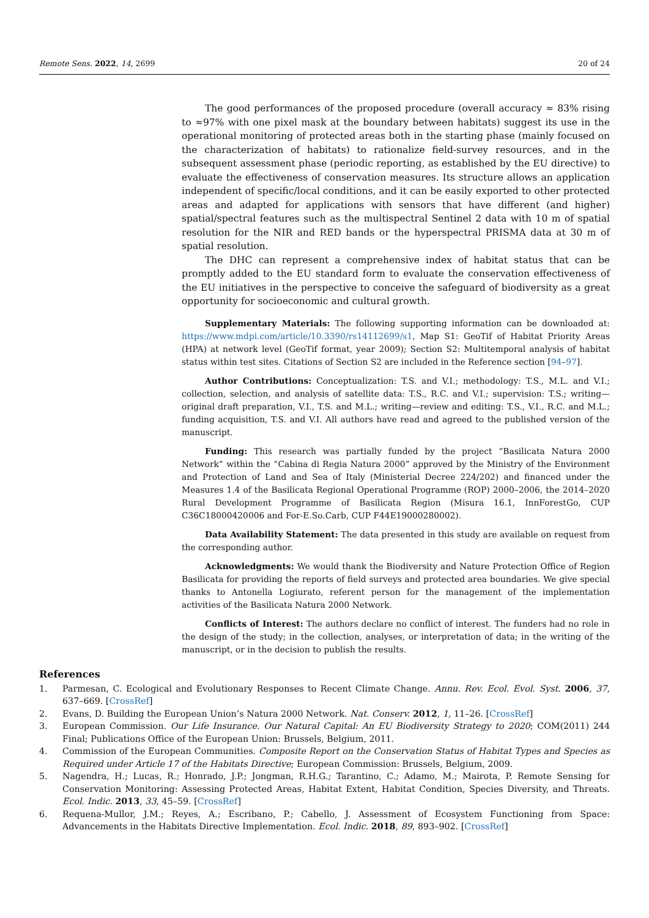Remote Sens. 2022, 14, 2699 20 of 24
The good performances of the proposed procedure (overall accuracy ≈ 83% rising to ≈97% with one pixel mask at the boundary between habitats) suggest its use in the operational monitoring of protected areas both in the starting phase (mainly focused on the characterization of habitats) to rationalize field-survey resources, and in the subsequent assessment phase (periodic reporting, as established by the EU directive) to evaluate the effectiveness of conservation measures. Its structure allows an application independent of specific/local conditions, and it can be easily exported to other protected areas and adapted for applications with sensors that have different (and higher) spatial/spectral features such as the multispectral Sentinel 2 data with 10 m of spatial resolution for the NIR and RED bands or the hyperspectral PRISMA data at 30 m of spatial resolution.
The DHC can represent a comprehensive index of habitat status that can be promptly added to the EU standard form to evaluate the conservation effectiveness of the EU initiatives in the perspective to conceive the safeguard of biodiversity as a great opportunity for socioeconomic and cultural growth.
Supplementary Materials: The following supporting information can be downloaded at: https://www.mdpi.com/article/10.3390/rs14112699/s1, Map S1: GeoTif of Habitat Priority Areas (HPA) at network level (GeoTif format, year 2009); Section S2: Multitemporal analysis of habitat status within test sites. Citations of Section S2 are included in the Reference section [94–97].
Author Contributions: Conceptualization: T.S. and V.I.; methodology: T.S., M.L. and V.I.; collection, selection, and analysis of satellite data: T.S., R.C. and V.I.; supervision: T.S.; writing—original draft preparation, V.I., T.S. and M.L.; writing—review and editing: T.S., V.I., R.C. and M.L.; funding acquisition, T.S. and V.I. All authors have read and agreed to the published version of the manuscript.
Funding: This research was partially funded by the project “Basilicata Natura 2000 Network” within the “Cabina di Regia Natura 2000” approved by the Ministry of the Environment and Protection of Land and Sea of Italy (Ministerial Decree 224/202) and financed under the Measures 1.4 of the Basilicata Regional Operational Programme (ROP) 2000–2006, the 2014–2020 Rural Development Programme of Basilicata Region (Misura 16.1, InnForestGo, CUP C36C18000420006 and For-E.So.Carb, CUP F44E19000280002).
Data Availability Statement: The data presented in this study are available on request from the corresponding author.
Acknowledgments: We would thank the Biodiversity and Nature Protection Office of Region Basilicata for providing the reports of field surveys and protected area boundaries. We give special thanks to Antonella Logiurato, referent person for the management of the implementation activities of the Basilicata Natura 2000 Network.
Conflicts of Interest: The authors declare no conflict of interest. The funders had no role in the design of the study; in the collection, analyses, or interpretation of data; in the writing of the manuscript, or in the decision to publish the results.
References
1. Parmesan, C. Ecological and Evolutionary Responses to Recent Climate Change. Annu. Rev. Ecol. Evol. Syst. 2006, 37, 637–669. [CrossRef]
2. Evans, D. Building the European Union’s Natura 2000 Network. Nat. Conserv. 2012, 1, 11–26. [CrossRef]
3. European Commission. Our Life Insurance. Our Natural Capital: An EU Biodiversity Strategy to 2020; COM(2011) 244 Final; Publications Office of the European Union: Brussels, Belgium, 2011.
4. Commission of the European Communities. Composite Report on the Conservation Status of Habitat Types and Species as Required under Article 17 of the Habitats Directive; European Commission: Brussels, Belgium, 2009.
5. Nagendra, H.; Lucas, R.; Honrado, J.P.; Jongman, R.H.G.; Tarantino, C.; Adamo, M.; Mairota, P. Remote Sensing for Conservation Monitoring: Assessing Protected Areas, Habitat Extent, Habitat Condition, Species Diversity, and Threats. Ecol. Indic. 2013, 33, 45–59. [CrossRef]
6. Requena-Mullor, J.M.; Reyes, A.; Escribano, P.; Cabello, J. Assessment of Ecosystem Functioning from Space: Advancements in the Habitats Directive Implementation. Ecol. Indic. 2018, 89, 893–902. [CrossRef]